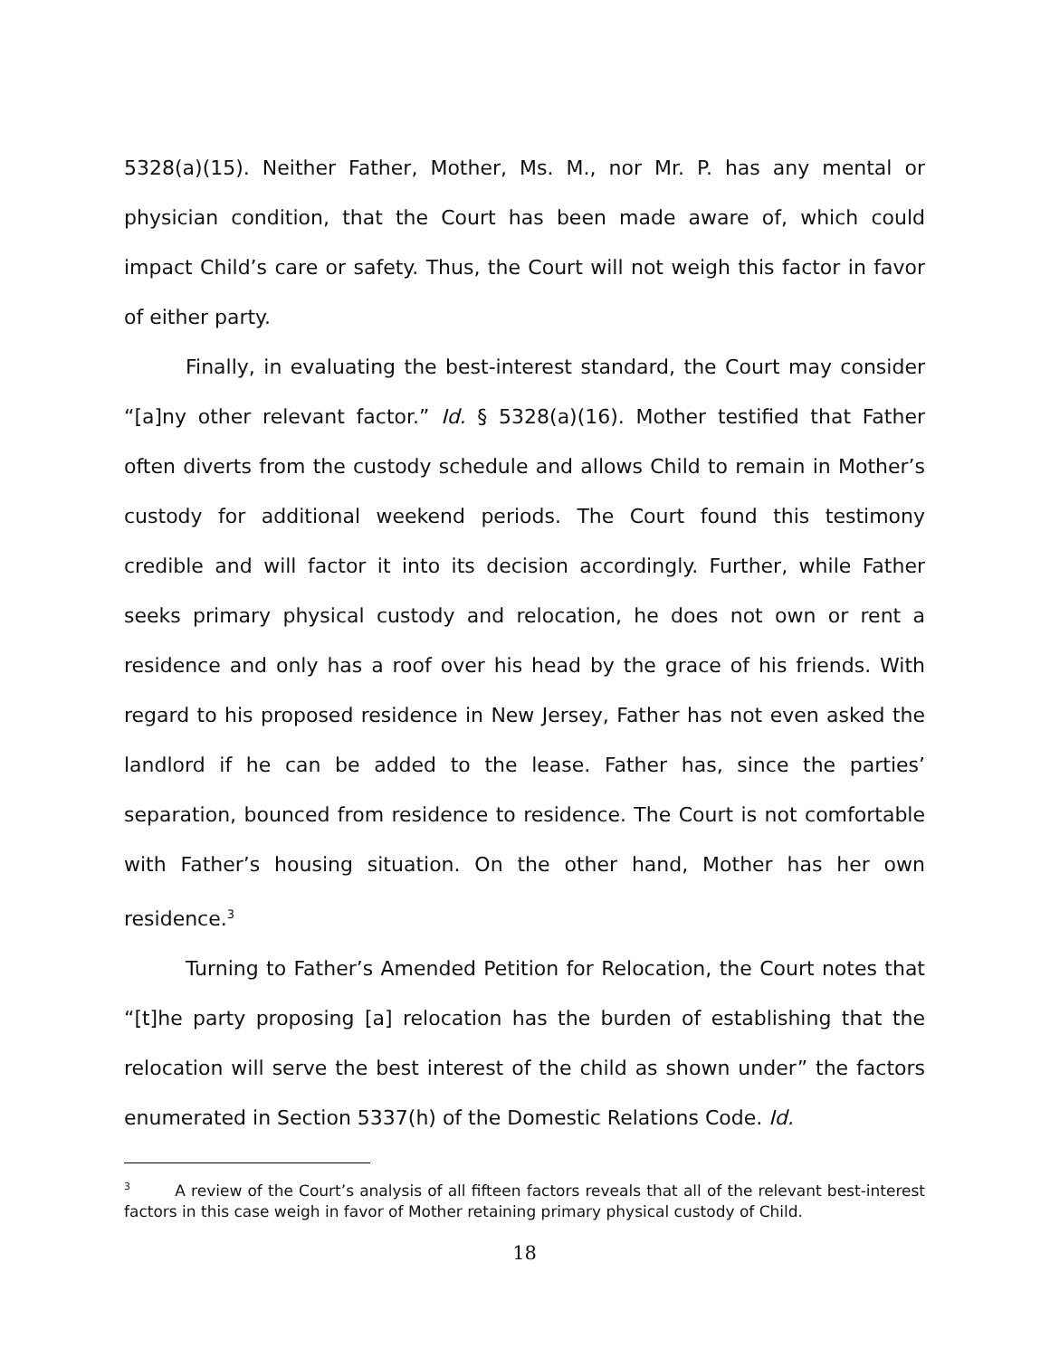5328(a)(15). Neither Father, Mother, Ms. M., nor Mr. P. has any mental or physician condition, that the Court has been made aware of, which could impact Child’s care or safety. Thus, the Court will not weigh this factor in favor of either party.
Finally, in evaluating the best-interest standard, the Court may consider “[a]ny other relevant factor.” Id. § 5328(a)(16). Mother testified that Father often diverts from the custody schedule and allows Child to remain in Mother’s custody for additional weekend periods. The Court found this testimony credible and will factor it into its decision accordingly. Further, while Father seeks primary physical custody and relocation, he does not own or rent a residence and only has a roof over his head by the grace of his friends. With regard to his proposed residence in New Jersey, Father has not even asked the landlord if he can be added to the lease. Father has, since the parties’ separation, bounced from residence to residence. The Court is not comfortable with Father’s housing situation. On the other hand, Mother has her own residence.<sup>3</sup>
Turning to Father’s Amended Petition for Relocation, the Court notes that “[t]he party proposing [a] relocation has the burden of establishing that the relocation will serve the best interest of the child as shown under” the factors enumerated in Section 5337(h) of the Domestic Relations Code. Id.
<sup>3</sup> A review of the Court’s analysis of all fifteen factors reveals that all of the relevant best-interest factors in this case weigh in favor of Mother retaining primary physical custody of Child.
18